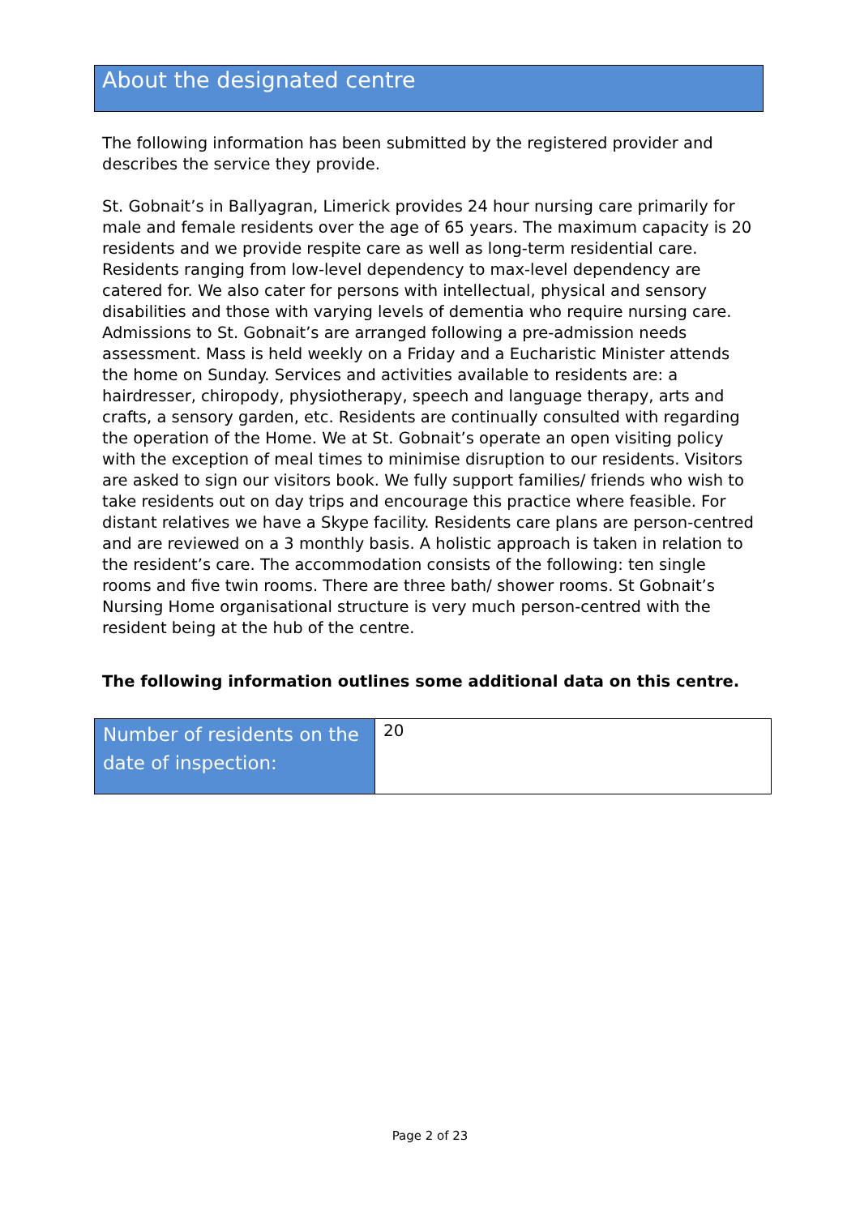About the designated centre
The following information has been submitted by the registered provider and describes the service they provide.
St. Gobnait’s in Ballyagran, Limerick provides 24 hour nursing care primarily for male and female residents over the age of 65 years. The maximum capacity is 20 residents and we provide respite care as well as long-term residential care. Residents ranging from low-level dependency to max-level dependency are catered for. We also cater for persons with intellectual, physical and sensory disabilities and those with varying levels of dementia who require nursing care. Admissions to St. Gobnait’s are arranged following a pre-admission needs assessment. Mass is held weekly on a Friday and a Eucharistic Minister attends the home on Sunday. Services and activities available to residents are: a hairdresser, chiropody, physiotherapy, speech and language therapy, arts and crafts, a sensory garden, etc. Residents are continually consulted with regarding the operation of the Home. We at St. Gobnait’s operate an open visiting policy with the exception of meal times to minimise disruption to our residents. Visitors are asked to sign our visitors book. We fully support families/ friends who wish to take residents out on day trips and encourage this practice where feasible. For distant relatives we have a Skype facility. Residents care plans are person-centred and are reviewed on a 3 monthly basis. A holistic approach is taken in relation to the resident’s care. The accommodation consists of the following: ten single rooms and five twin rooms. There are three bath/ shower rooms. St Gobnait’s Nursing Home organisational structure is very much person-centred with the resident being at the hub of the centre.
The following information outlines some additional data on this centre.
| Number of residents on the date of inspection: | 20 |
Page 2 of 23